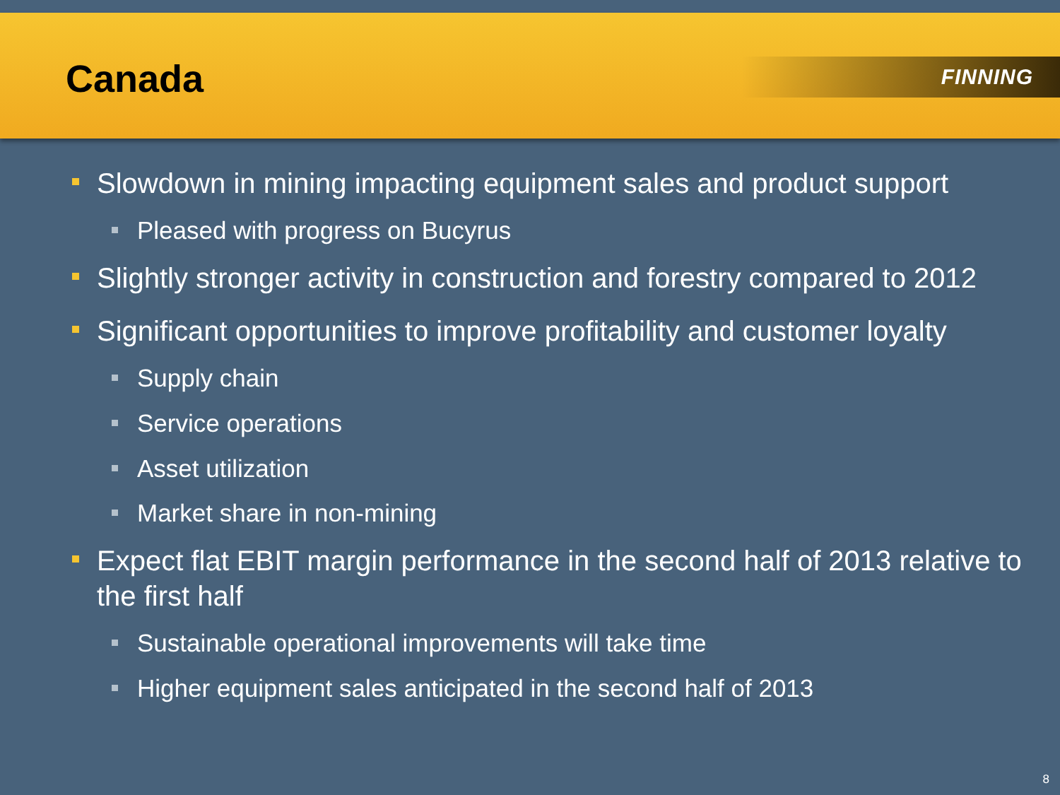Canada
FINNING
Slowdown in mining impacting equipment sales and product support
Pleased with progress on Bucyrus
Slightly stronger activity in construction and forestry compared to 2012
Significant opportunities to improve profitability and customer loyalty
Supply chain
Service operations
Asset utilization
Market share in non-mining
Expect flat EBIT margin performance in the second half of 2013 relative to the first half
Sustainable operational improvements will take time
Higher equipment sales anticipated in the second half of 2013
8